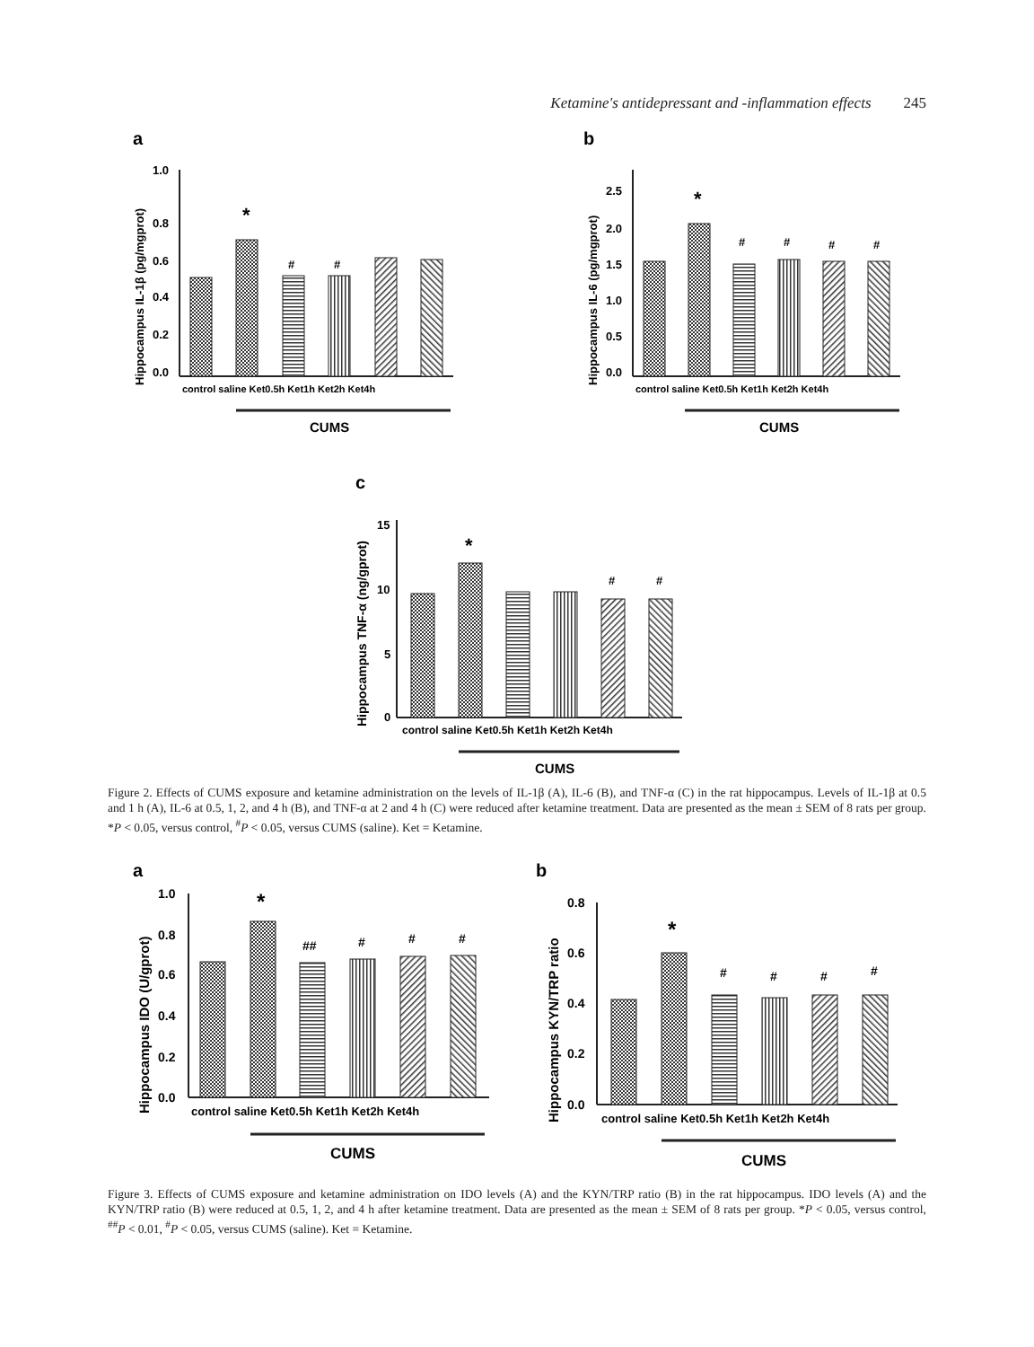Ketamine's antidepressant and -inflammation effects 245
a
b
c
Hippocampus IL-1β (pg/mgprot)
Hippocampus IL-6 (pg/mgprot)
Hippocampus TNF-α (ng/gprot)
1.0
0.8
0.6
0.4
0.2
0.0
*
#
#
control saline Ket0.5h Ket1h Ket2h Ket4h
CUMS
2.5
2.0
1.5
1.0
0.5
0.0
*
#
#
#
#
control saline Ket0.5h Ket1h Ket2h Ket4h
CUMS
15
10
5
0
*
#
#
control saline Ket0.5h Ket1h Ket2h Ket4h
CUMS
Figure 2. Effects of CUMS exposure and ketamine administration on the levels of IL-1β (A), IL-6 (B), and TNF-α (C) in the rat hippocampus. Levels of IL-1β at 0.5 and 1 h (A), IL-6 at 0.5, 1, 2, and 4 h (B), and TNF-α at 2 and 4 h (C) were reduced after ketamine treatment. Data are presented as the mean ± SEM of 8 rats per group. *P < 0.05, versus control, <sup>#</sup>P < 0.05, versus CUMS (saline). Ket = Ketamine.
a
b
Hippocampus IDO (U/gprot)
Hippocampus KYN/TRP ratio
1.0
0.8
0.6
0.4
0.2
0.0
*
##
#
#
#
control saline Ket0.5h Ket1h Ket2h Ket4h
CUMS
0.8
0.6
0.4
0.2
0.0
*
#
#
#
#
control saline Ket0.5h Ket1h Ket2h Ket4h
CUMS
Figure 3. Effects of CUMS exposure and ketamine administration on IDO levels (A) and the KYN/TRP ratio (B) in the rat hippocampus. IDO levels (A) and the KYN/TRP ratio (B) were reduced at 0.5, 1, 2, and 4 h after ketamine treatment. Data are presented as the mean ± SEM of 8 rats per group. *P < 0.05, versus control, <sup>##</sup>P < 0.01, <sup>#</sup>P < 0.05, versus CUMS (saline). Ket = Ketamine.